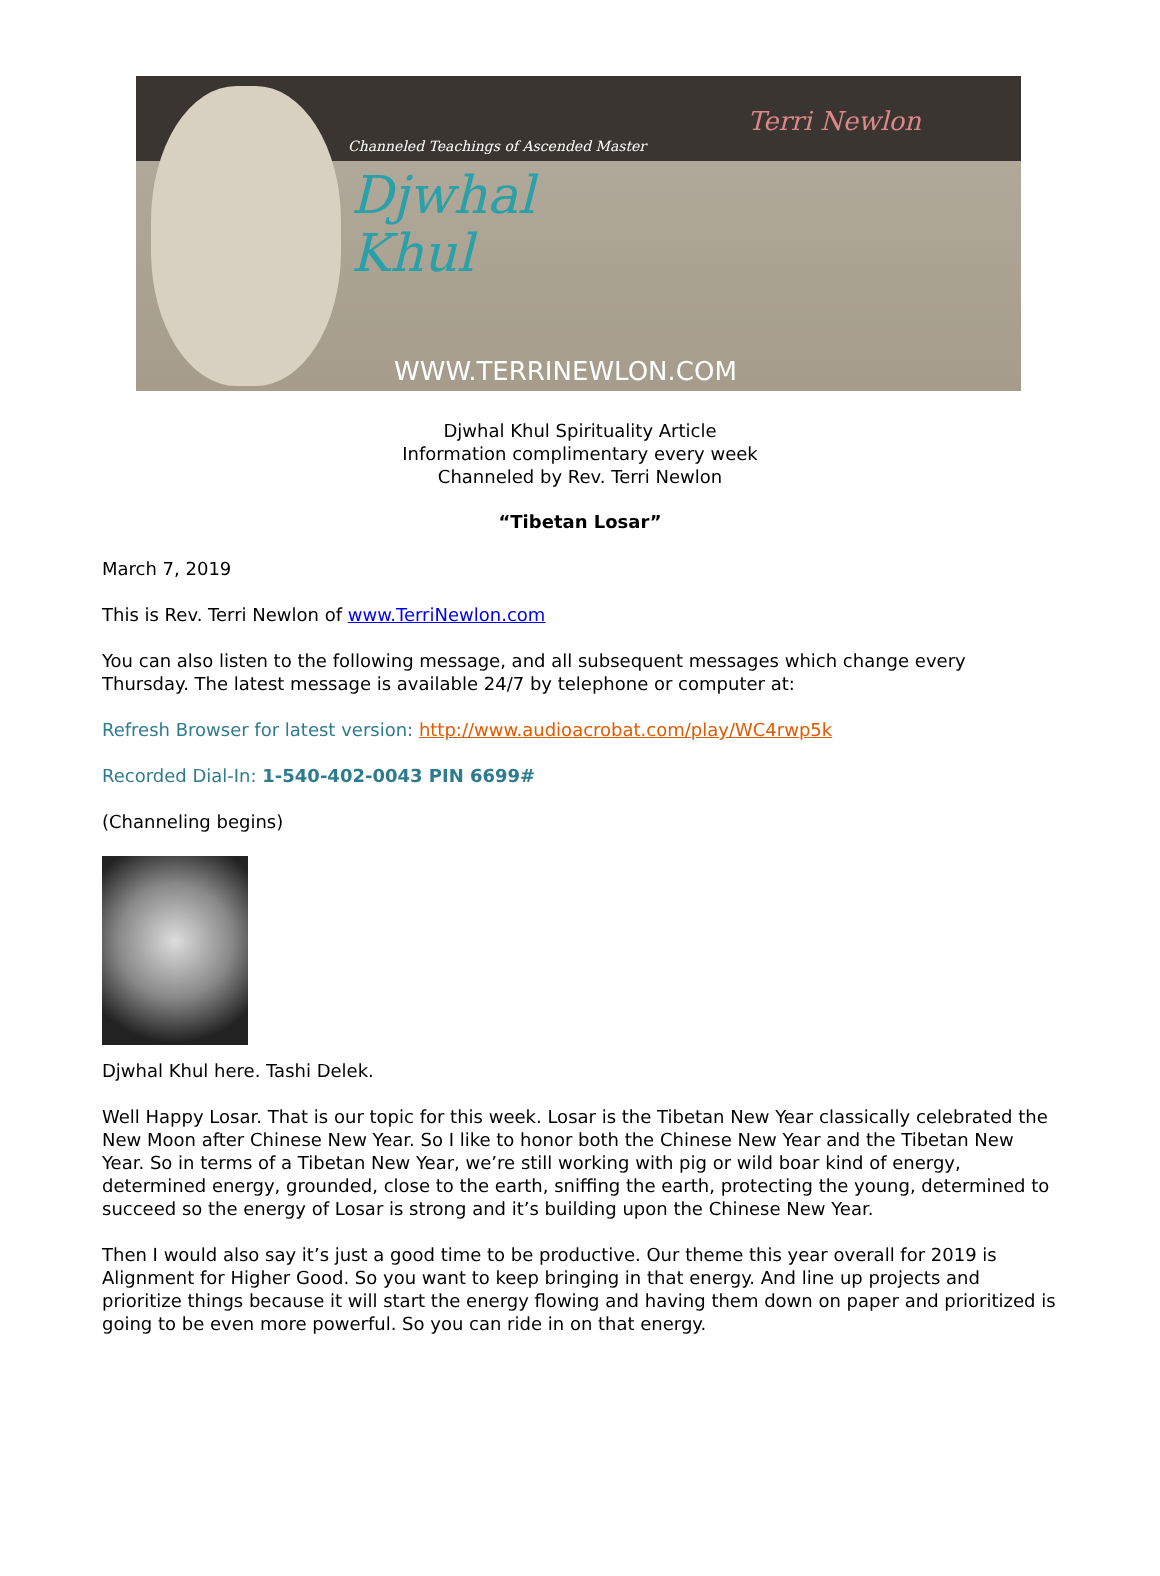Channeled Teachings of Ascended Master
Djwhal
Khul
Terri Newlon
WWW.TERRINEWLON.COM
Djwhal Khul Spirituality Article
Information complimentary every week
Channeled by Rev. Terri Newlon
“Tibetan Losar”
March 7, 2019
This is Rev. Terri Newlon of www.TerriNewlon.com
You can also listen to the following message, and all subsequent messages which change every Thursday. The latest message is available 24/7 by telephone or computer at:
Refresh Browser for latest version: http://www.audioacrobat.com/play/WC4rwp5k
Recorded Dial-In: 1-540-402-0043 PIN 6699#
(Channeling begins)
Djwhal Khul here. Tashi Delek.
Well Happy Losar. That is our topic for this week. Losar is the Tibetan New Year classically celebrated the New Moon after Chinese New Year. So I like to honor both the Chinese New Year and the Tibetan New Year. So in terms of a Tibetan New Year, we’re still working with pig or wild boar kind of energy, determined energy, grounded, close to the earth, sniffing the earth, protecting the young, determined to succeed so the energy of Losar is strong and it’s building upon the Chinese New Year.
Then I would also say it’s just a good time to be productive. Our theme this year overall for 2019 is Alignment for Higher Good. So you want to keep bringing in that energy. And line up projects and prioritize things because it will start the energy flowing and having them down on paper and prioritized is going to be even more powerful. So you can ride in on that energy.